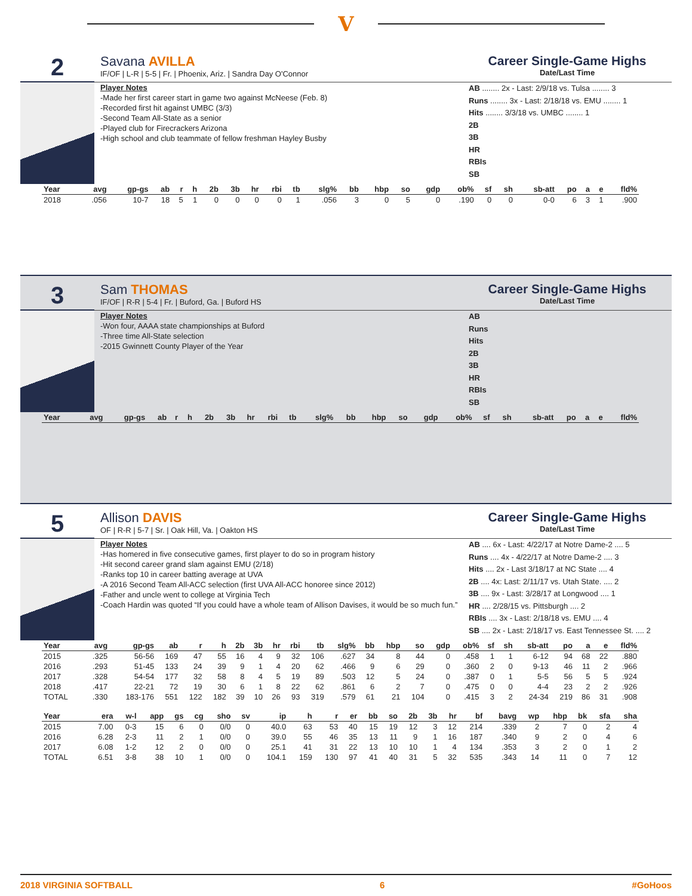V
2
Savana AVILLA
IF/OF | L-R | 5-5 | Fr. | Phoenix, Ariz. | Sandra Day O'Connor
Career Single-Game Highs
Date/Last Time
Player Notes
-Made her first career start in game two against McNeese (Feb. 8)
-Recorded first hit against UMBC (3/3)
-Second Team All-State as a senior
-Played club for Firecrackers Arizona
-High school and club teammate of fellow freshman Hayley Busby
AB ........ 2x - Last: 2/9/18 vs. Tulsa ........ 3
Runs ........ 3x - Last: 2/18/18 vs. EMU ........ 1
Hits ........ 3/3/18 vs. UMBC ........ 1
2B
3B
HR
RBIs
SB
| Year | avg | gp-gs | ab | r | h | 2b | 3b | hr | rbi | tb | slg% | bb | hbp | so | gdp | ob% | sf | sh | sb-att | po | a | e | fld% |
| --- | --- | --- | --- | --- | --- | --- | --- | --- | --- | --- | --- | --- | --- | --- | --- | --- | --- | --- | --- | --- | --- | --- | --- |
| 2018 | .056 | 10-7 | 18 | 5 | 1 | 0 | 0 | 0 | 0 | 1 | .056 | 3 | 0 | 5 | 0 | .190 | 0 | 0 | 0-0 | 6 | 3 | 1 | .900 |
3
Sam THOMAS
IF/OF | R-R | 5-4 | Fr. | Buford, Ga. | Buford HS
Career Single-Game Highs
Date/Last Time
Player Notes
-Won four, AAAA state championships at Buford
-Three time All-State selection
-2015 Gwinnett County Player of the Year
AB
Runs
Hits
2B
3B
HR
RBIs
SB
| Year | avg | gp-gs | ab | r | h | 2b | 3b | hr | rbi | tb | slg% | bb | hbp | so | gdp | ob% | sf | sh | sb-att | po | a | e | fld% |
| --- | --- | --- | --- | --- | --- | --- | --- | --- | --- | --- | --- | --- | --- | --- | --- | --- | --- | --- | --- | --- | --- | --- | --- |
5
Allison DAVIS
OF | R-R | 5-7 | Sr. | Oak Hill, Va. | Oakton HS
Career Single-Game Highs
Date/Last Time
Player Notes
-Has homered in five consecutive games, first player to do so in program history
-Hit second career grand slam against EMU (2/18)
-Ranks top 10 in career batting average at UVA
-A 2016 Second Team All-ACC selection (first UVA All-ACC honoree since 2012)
-Father and uncle went to college at Virginia Tech
-Coach Hardin was quoted “If you could have a whole team of Allison Davises, it would be so much fun.”
AB .... 6x - Last: 4/22/17 at Notre Dame-2 .... 5
Runs .... 4x - 4/22/17 at Notre Dame-2 .... 3
Hits .... 2x - Last 3/18/17 at NC State .... 4
2B .... 4x: Last: 2/11/17 vs. Utah State. .... 2
3B .... 9x - Last: 3/28/17 at Longwood .... 1
HR .... 2/28/15 vs. Pittsburgh .... 2
RBIs .... 3x - Last: 2/18/18 vs. EMU .... 4
SB .... 2x - Last: 2/18/17 vs. East Tennessee St. .... 2
| Year | avg | gp-gs | ab | r | h | 2b | 3b | hr | rbi | tb | slg% | bb | hbp | so | gdp | ob% | sf | sh | sb-att | po | a | e | fld% |
| --- | --- | --- | --- | --- | --- | --- | --- | --- | --- | --- | --- | --- | --- | --- | --- | --- | --- | --- | --- | --- | --- | --- | --- |
| 2015 | .325 | 56-56 | 169 | 47 | 55 | 16 | 4 | 9 | 32 | 106 | .627 | 34 | 8 | 44 | 0 | .458 | 1 | 1 | 6-12 | 94 | 68 | 22 | .880 |
| 2016 | .293 | 51-45 | 133 | 24 | 39 | 9 | 1 | 4 | 20 | 62 | .466 | 9 | 6 | 29 | 0 | .360 | 2 | 0 | 9-13 | 46 | 11 | 2 | .966 |
| 2017 | .328 | 54-54 | 177 | 32 | 58 | 8 | 4 | 5 | 19 | 89 | .503 | 12 | 5 | 24 | 0 | .387 | 0 | 1 | 5-5 | 56 | 5 | 5 | .924 |
| 2018 | .417 | 22-21 | 72 | 19 | 30 | 6 | 1 | 8 | 22 | 62 | .861 | 6 | 2 | 7 | 0 | .475 | 0 | 0 | 4-4 | 23 | 2 | 2 | .926 |
| TOTAL | .330 | 183-176 | 551 | 122 | 182 | 39 | 10 | 26 | 93 | 319 | .579 | 61 | 21 | 104 | 0 | .415 | 3 | 2 | 24-34 | 219 | 86 | 31 | .908 |
| Year | era | w-l | app | gs | cg | sho | sv | ip | h | r | er | bb | so | 2b | 3b | hr | bf | bavg | wp | hbp | bk | sfa | sha |
| --- | --- | --- | --- | --- | --- | --- | --- | --- | --- | --- | --- | --- | --- | --- | --- | --- | --- | --- | --- | --- | --- | --- | --- |
| 2015 | 7.00 | 0-3 | 15 | 6 | 0 | 0/0 | 0 | 40.0 | 63 | 53 | 40 | 15 | 19 | 12 | 3 | 12 | 214 | .339 | 2 | 7 | 0 | 2 | 4 |
| 2016 | 6.28 | 2-3 | 11 | 2 | 1 | 0/0 | 0 | 39.0 | 55 | 46 | 35 | 13 | 11 | 9 | 1 | 16 | 187 | .340 | 9 | 2 | 0 | 4 | 6 |
| 2017 | 6.08 | 1-2 | 12 | 2 | 0 | 0/0 | 0 | 25.1 | 41 | 31 | 22 | 13 | 10 | 10 | 1 | 4 | 134 | .353 | 3 | 2 | 0 | 1 | 2 |
| TOTAL | 6.51 | 3-8 | 38 | 10 | 1 | 0/0 | 0 | 104.1 | 159 | 130 | 97 | 41 | 40 | 31 | 5 | 32 | 535 | .343 | 14 | 11 | 0 | 7 | 12 |
2018 VIRGINIA SOFTBALL 6 #GoHoos